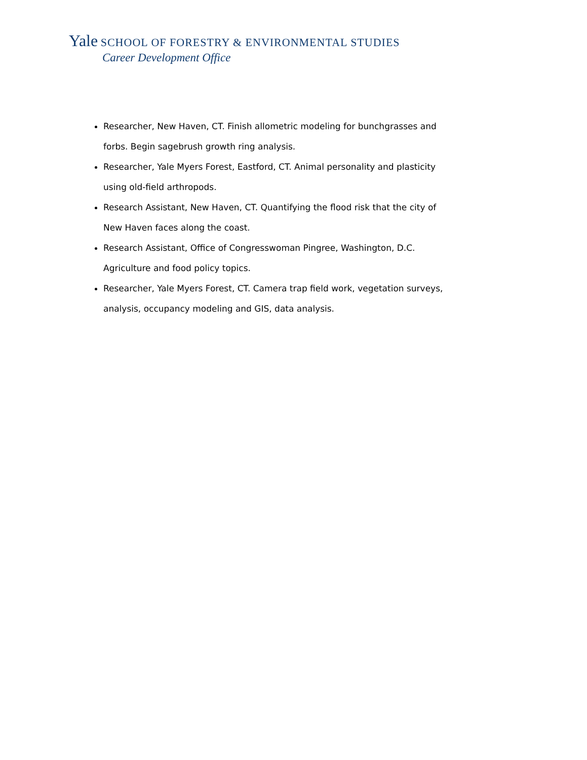Yale SCHOOL OF FORESTRY & ENVIRONMENTAL STUDIES
Career Development Office
Researcher, New Haven, CT. Finish allometric modeling for bunchgrasses and forbs. Begin sagebrush growth ring analysis.
Researcher, Yale Myers Forest, Eastford, CT. Animal personality and plasticity using old-field arthropods.
Research Assistant, New Haven, CT. Quantifying the flood risk that the city of New Haven faces along the coast.
Research Assistant, Office of Congresswoman Pingree, Washington, D.C. Agriculture and food policy topics.
Researcher, Yale Myers Forest, CT. Camera trap field work, vegetation surveys, analysis, occupancy modeling and GIS, data analysis.